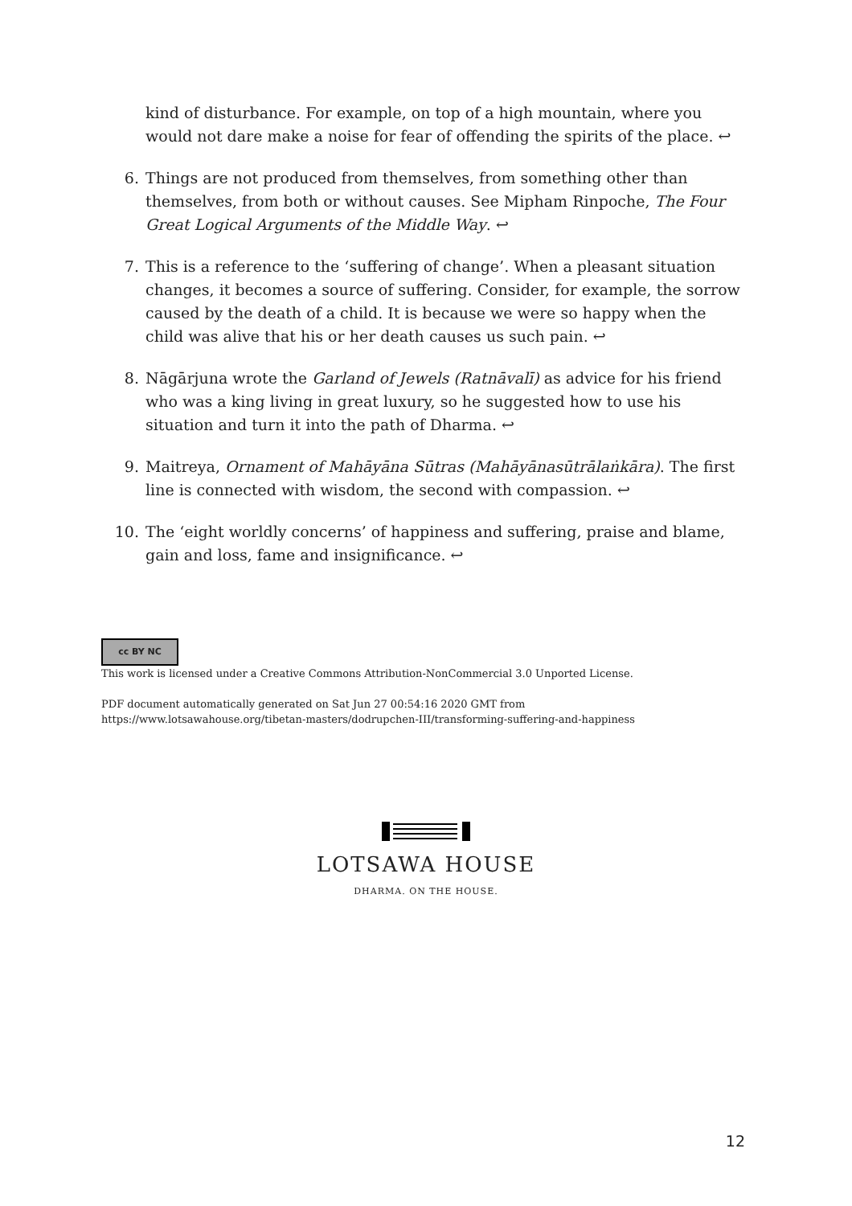kind of disturbance. For example, on top of a high mountain, where you would not dare make a noise for fear of offending the spirits of the place. ↩
6. Things are not produced from themselves, from something other than themselves, from both or without causes. See Mipham Rinpoche, The Four Great Logical Arguments of the Middle Way. ↩
7. This is a reference to the ‘suffering of change’. When a pleasant situation changes, it becomes a source of suffering. Consider, for example, the sorrow caused by the death of a child. It is because we were so happy when the child was alive that his or her death causes us such pain. ↩
8. Nāgārjuna wrote the Garland of Jewels (Ratnāvalī) as advice for his friend who was a king living in great luxury, so he suggested how to use his situation and turn it into the path of Dharma. ↩
9. Maitreya, Ornament of Mahāyāna Sūtras (Mahāyānasūtrālaṅkāra). The first line is connected with wisdom, the second with compassion. ↩
10. The ‘eight worldly concerns’ of happiness and suffering, praise and blame, gain and loss, fame and insignificance. ↩
cc BY NC
This work is licensed under a Creative Commons Attribution-NonCommercial 3.0 Unported License.
PDF document automatically generated on Sat Jun 27 00:54:16 2020 GMT from
https://www.lotsawahouse.org/tibetan-masters/dodrupchen-III/transforming-suffering-and-happiness
LOTSAWA HOUSE
DHARMA. ON THE HOUSE.
12